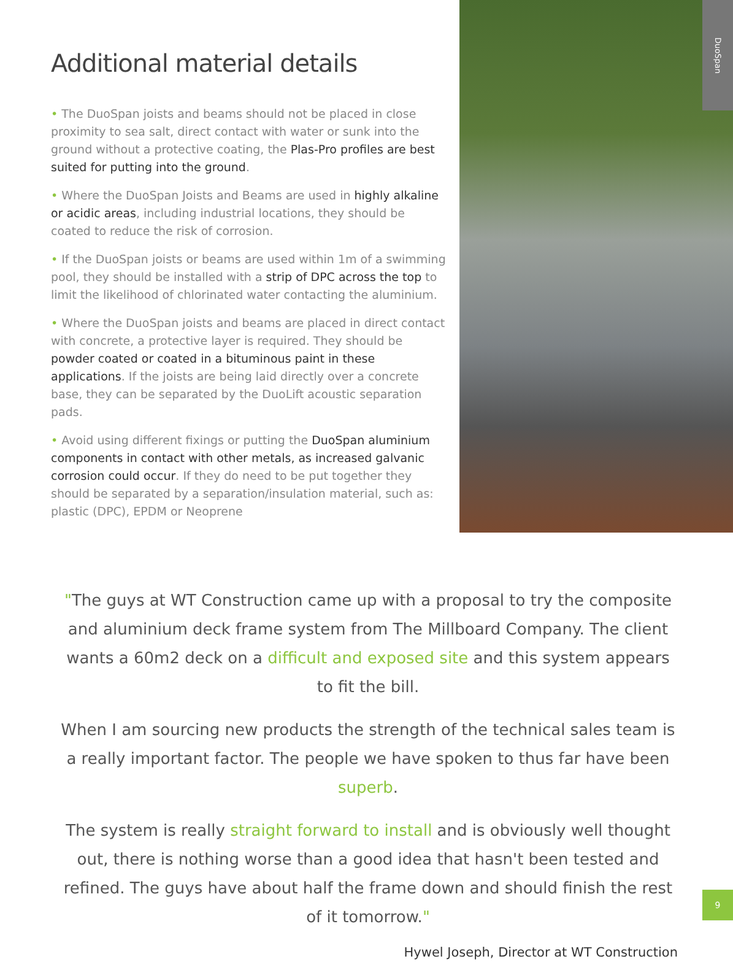DuoSpan
Additional material details
• The DuoSpan joists and beams should not be placed in close proximity to sea salt, direct contact with water or sunk into the ground without a protective coating, the Plas-Pro profiles are best suited for putting into the ground.
• Where the DuoSpan Joists and Beams are used in highly alkaline or acidic areas, including industrial locations, they should be coated to reduce the risk of corrosion.
• If the DuoSpan joists or beams are used within 1m of a swimming pool, they should be installed with a strip of DPC across the top to limit the likelihood of chlorinated water contacting the aluminium.
• Where the DuoSpan joists and beams are placed in direct contact with concrete, a protective layer is required. They should be powder coated or coated in a bituminous paint in these applications. If the joists are being laid directly over a concrete base, they can be separated by the DuoLift acoustic separation pads.
• Avoid using different fixings or putting the DuoSpan aluminium components in contact with other metals, as increased galvanic corrosion could occur. If they do need to be put together they should be separated by a separation/insulation material, such as: plastic (DPC), EPDM or Neoprene
"The guys at WT Construction came up with a proposal to try the composite and aluminium deck frame system from The Millboard Company. The client wants a 60m2 deck on a difficult and exposed site and this system appears to fit the bill.
When I am sourcing new products the strength of the technical sales team is a really important factor. The people we have spoken to thus far have been superb.
The system is really straight forward to install and is obviously well thought out, there is nothing worse than a good idea that hasn't been tested and refined. The guys have about half the frame down and should finish the rest of it tomorrow."
Hywel Joseph, Director at WT Construction
9